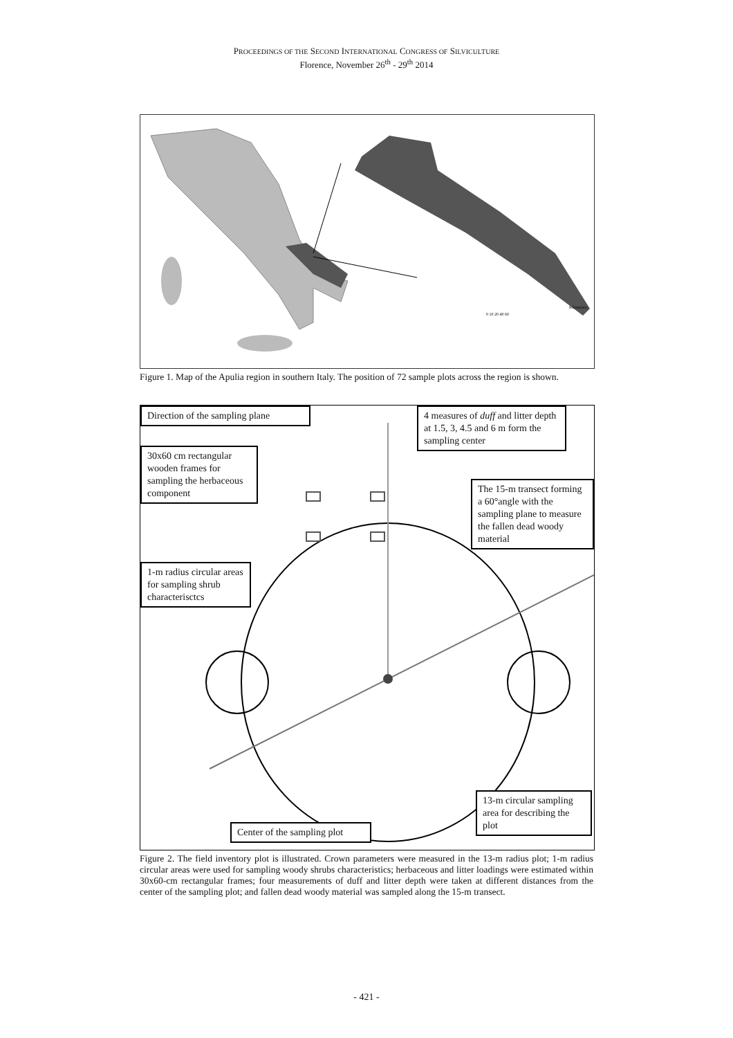PROCEEDINGS OF THE SECOND INTERNATIONAL CONGRESS OF SILVICULTURE
Florence, November 26<sup>th</sup> - 29<sup>th</sup> 2014
Kilometers
0 10 20 40 60
Figure 1. Map of the Apulia region in southern Italy. The position of 72 sample plots across the region is shown.
Direction of the sampling plane
4 measures of duff and litter depth at 1.5, 3, 4.5 and 6 m form the sampling center
30x60 cm rectangular wooden frames for sampling the herbaceous component
The 15-m transect forming a 60°angle with the sampling plane to measure the fallen dead woody material
1-m radius circular areas for sampling shrub characterisctcs
13-m circular sampling area for describing the plot
Center of the sampling plot
Figure 2. The field inventory plot is illustrated. Crown parameters were measured in the 13-m radius plot; 1-m radius circular areas were used for sampling woody shrubs characteristics; herbaceous and litter loadings were estimated within 30x60-cm rectangular frames; four measurements of duff and litter depth were taken at different distances from the center of the sampling plot; and fallen dead woody material was sampled along the 15-m transect.
- 421 -